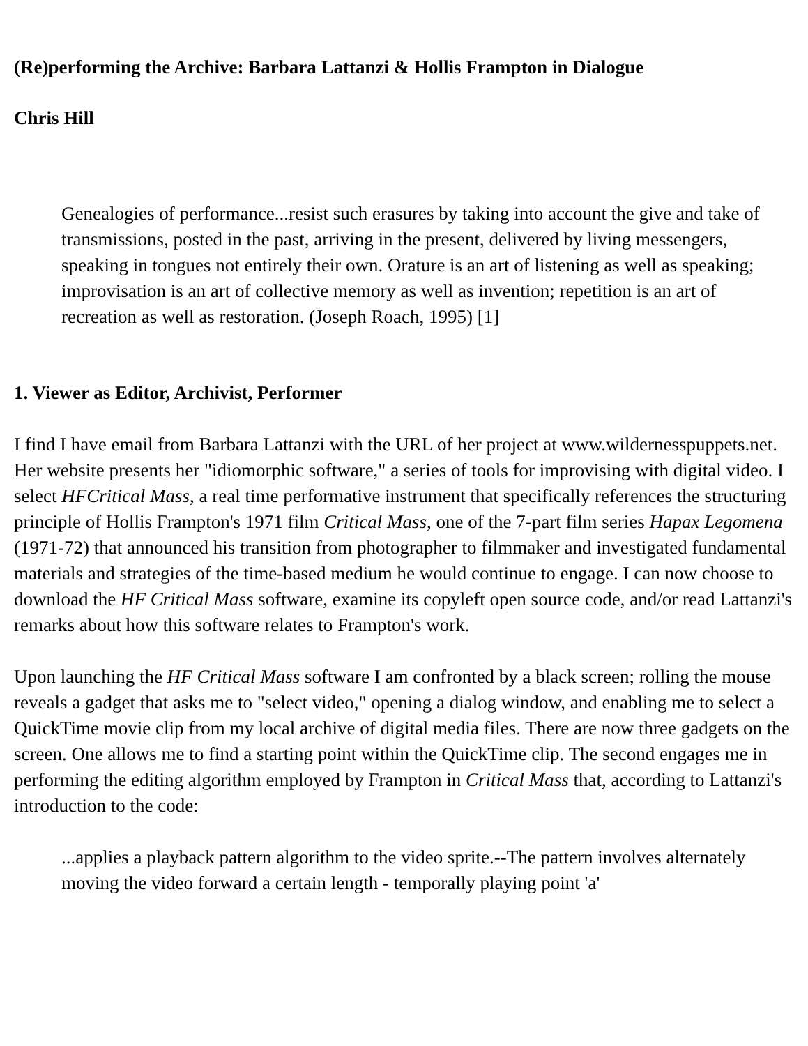(Re)performing the Archive: Barbara Lattanzi & Hollis Frampton in Dialogue
Chris Hill
Genealogies of performance...resist such erasures by taking into account the give and take of transmissions, posted in the past, arriving in the present, delivered by living messengers, speaking in tongues not entirely their own. Orature is an art of listening as well as speaking; improvisation is an art of collective memory as well as invention; repetition is an art of recreation as well as restoration. (Joseph Roach, 1995) [1]
1. Viewer as Editor, Archivist, Performer
I find I have email from Barbara Lattanzi with the URL of her project at www.wildernesspuppets.net. Her website presents her "idiomorphic software," a series of tools for improvising with digital video. I select HFCritical Mass, a real time performative instrument that specifically references the structuring principle of Hollis Frampton's 1971 film Critical Mass, one of the 7-part film series Hapax Legomena (1971-72) that announced his transition from photographer to filmmaker and investigated fundamental materials and strategies of the time-based medium he would continue to engage. I can now choose to download the HF Critical Mass software, examine its copyleft open source code, and/or read Lattanzi's remarks about how this software relates to Frampton's work.
Upon launching the HF Critical Mass software I am confronted by a black screen; rolling the mouse reveals a gadget that asks me to "select video," opening a dialog window, and enabling me to select a QuickTime movie clip from my local archive of digital media files. There are now three gadgets on the screen. One allows me to find a starting point within the QuickTime clip. The second engages me in performing the editing algorithm employed by Frampton in Critical Mass that, according to Lattanzi's introduction to the code:
...applies a playback pattern algorithm to the video sprite.--The pattern involves alternately moving the video forward a certain length - temporally playing point 'a'